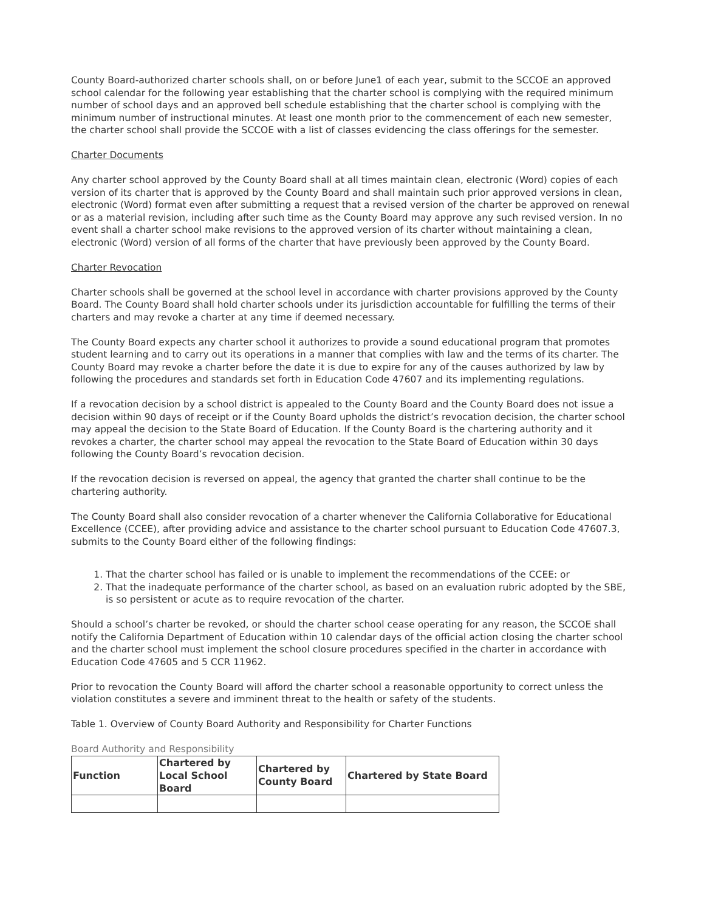County Board-authorized charter schools shall, on or before June1 of each year, submit to the SCCOE an approved school calendar for the following year establishing that the charter school is complying with the required minimum number of school days and an approved bell schedule establishing that the charter school is complying with the minimum number of instructional minutes. At least one month prior to the commencement of each new semester, the charter school shall provide the SCCOE with a list of classes evidencing the class offerings for the semester.
Charter Documents
Any charter school approved by the County Board shall at all times maintain clean, electronic (Word) copies of each version of its charter that is approved by the County Board and shall maintain such prior approved versions in clean, electronic (Word) format even after submitting a request that a revised version of the charter be approved on renewal or as a material revision, including after such time as the County Board may approve any such revised version. In no event shall a charter school make revisions to the approved version of its charter without maintaining a clean, electronic (Word) version of all forms of the charter that have previously been approved by the County Board.
Charter Revocation
Charter schools shall be governed at the school level in accordance with charter provisions approved by the County Board. The County Board shall hold charter schools under its jurisdiction accountable for fulfilling the terms of their charters and may revoke a charter at any time if deemed necessary.
The County Board expects any charter school it authorizes to provide a sound educational program that promotes student learning and to carry out its operations in a manner that complies with law and the terms of its charter. The County Board may revoke a charter before the date it is due to expire for any of the causes authorized by law by following the procedures and standards set forth in Education Code 47607 and its implementing regulations.
If a revocation decision by a school district is appealed to the County Board and the County Board does not issue a decision within 90 days of receipt or if the County Board upholds the district’s revocation decision, the charter school may appeal the decision to the State Board of Education. If the County Board is the chartering authority and it revokes a charter, the charter school may appeal the revocation to the State Board of Education within 30 days following the County Board’s revocation decision.
If the revocation decision is reversed on appeal, the agency that granted the charter shall continue to be the chartering authority.
The County Board shall also consider revocation of a charter whenever the California Collaborative for Educational Excellence (CCEE), after providing advice and assistance to the charter school pursuant to Education Code 47607.3, submits to the County Board either of the following findings:
1. That the charter school has failed or is unable to implement the recommendations of the CCEE: or
2. That the inadequate performance of the charter school, as based on an evaluation rubric adopted by the SBE, is so persistent or acute as to require revocation of the charter.
Should a school’s charter be revoked, or should the charter school cease operating for any reason, the SCCOE shall notify the California Department of Education within 10 calendar days of the official action closing the charter school and the charter school must implement the school closure procedures specified in the charter in accordance with Education Code 47605 and 5 CCR 11962.
Prior to revocation the County Board will afford the charter school a reasonable opportunity to correct unless the violation constitutes a severe and imminent threat to the health or safety of the students.
Table 1. Overview of County Board Authority and Responsibility for Charter Functions
Board Authority and Responsibility
| Function | Chartered by Local School Board | Chartered by County Board | Chartered by State Board |
| --- | --- | --- | --- |